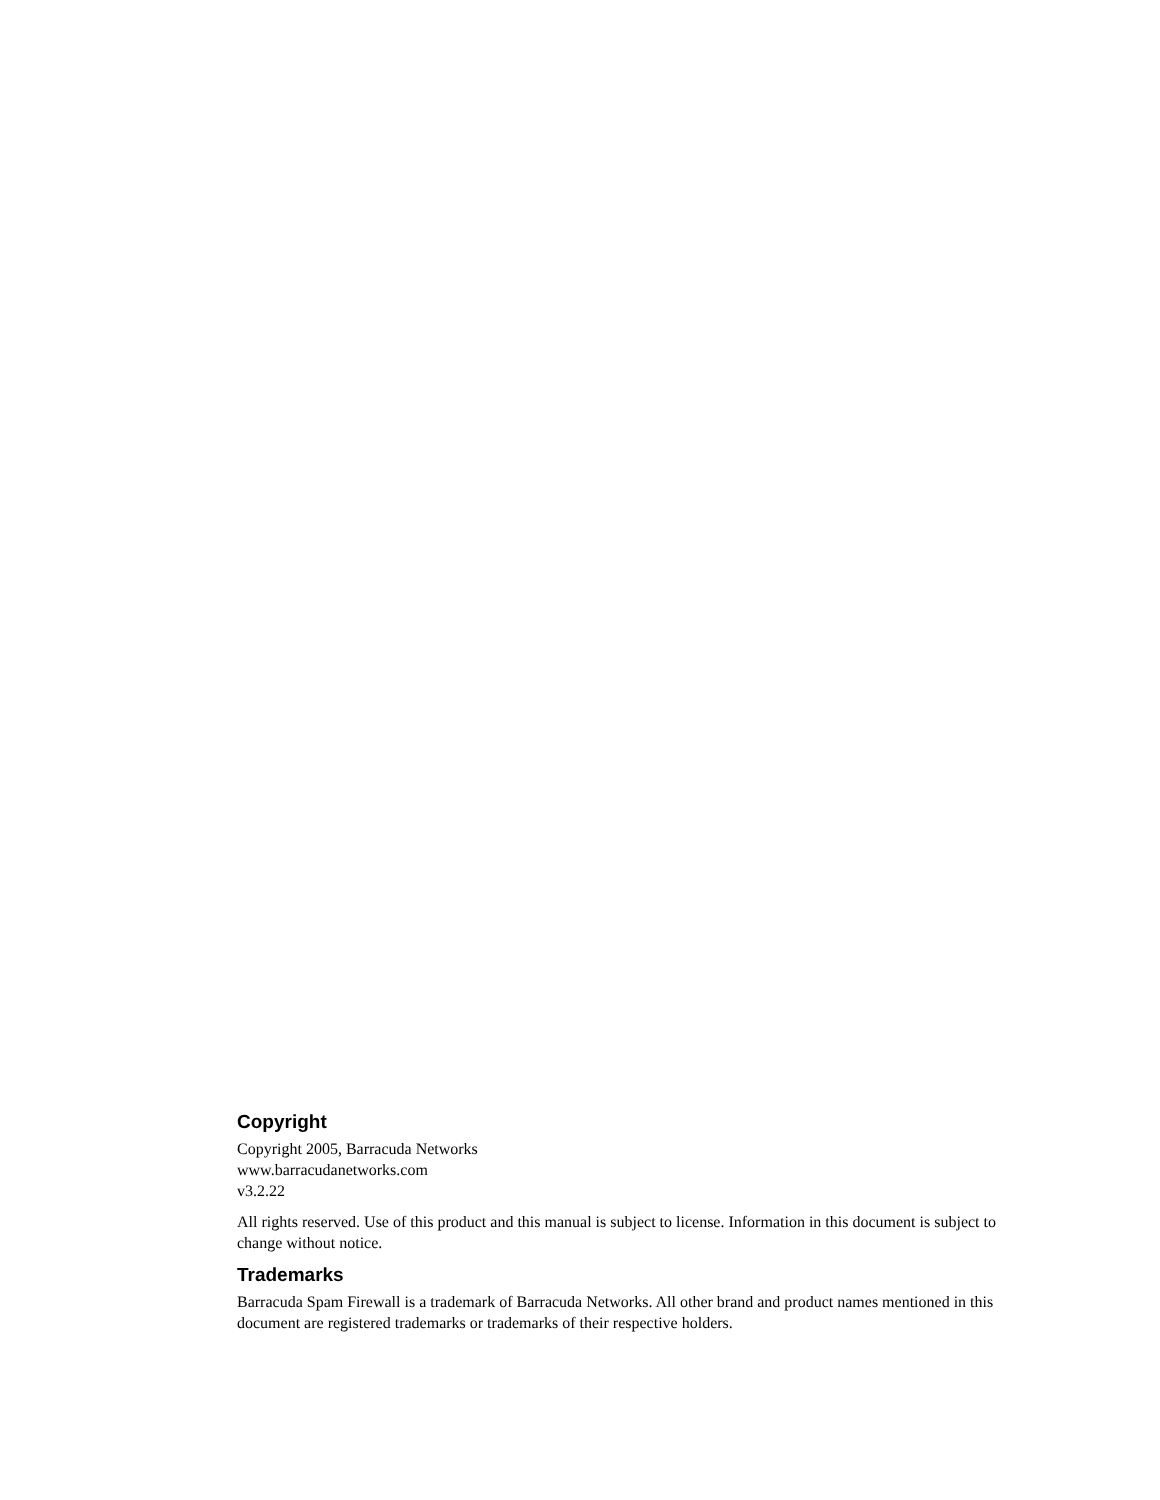Copyright
Copyright 2005, Barracuda Networks
www.barracudanetworks.com
v3.2.22
All rights reserved. Use of this product and this manual is subject to license. Information in this document is subject to change without notice.
Trademarks
Barracuda Spam Firewall is a trademark of Barracuda Networks. All other brand and product names mentioned in this document are registered trademarks or trademarks of their respective holders.